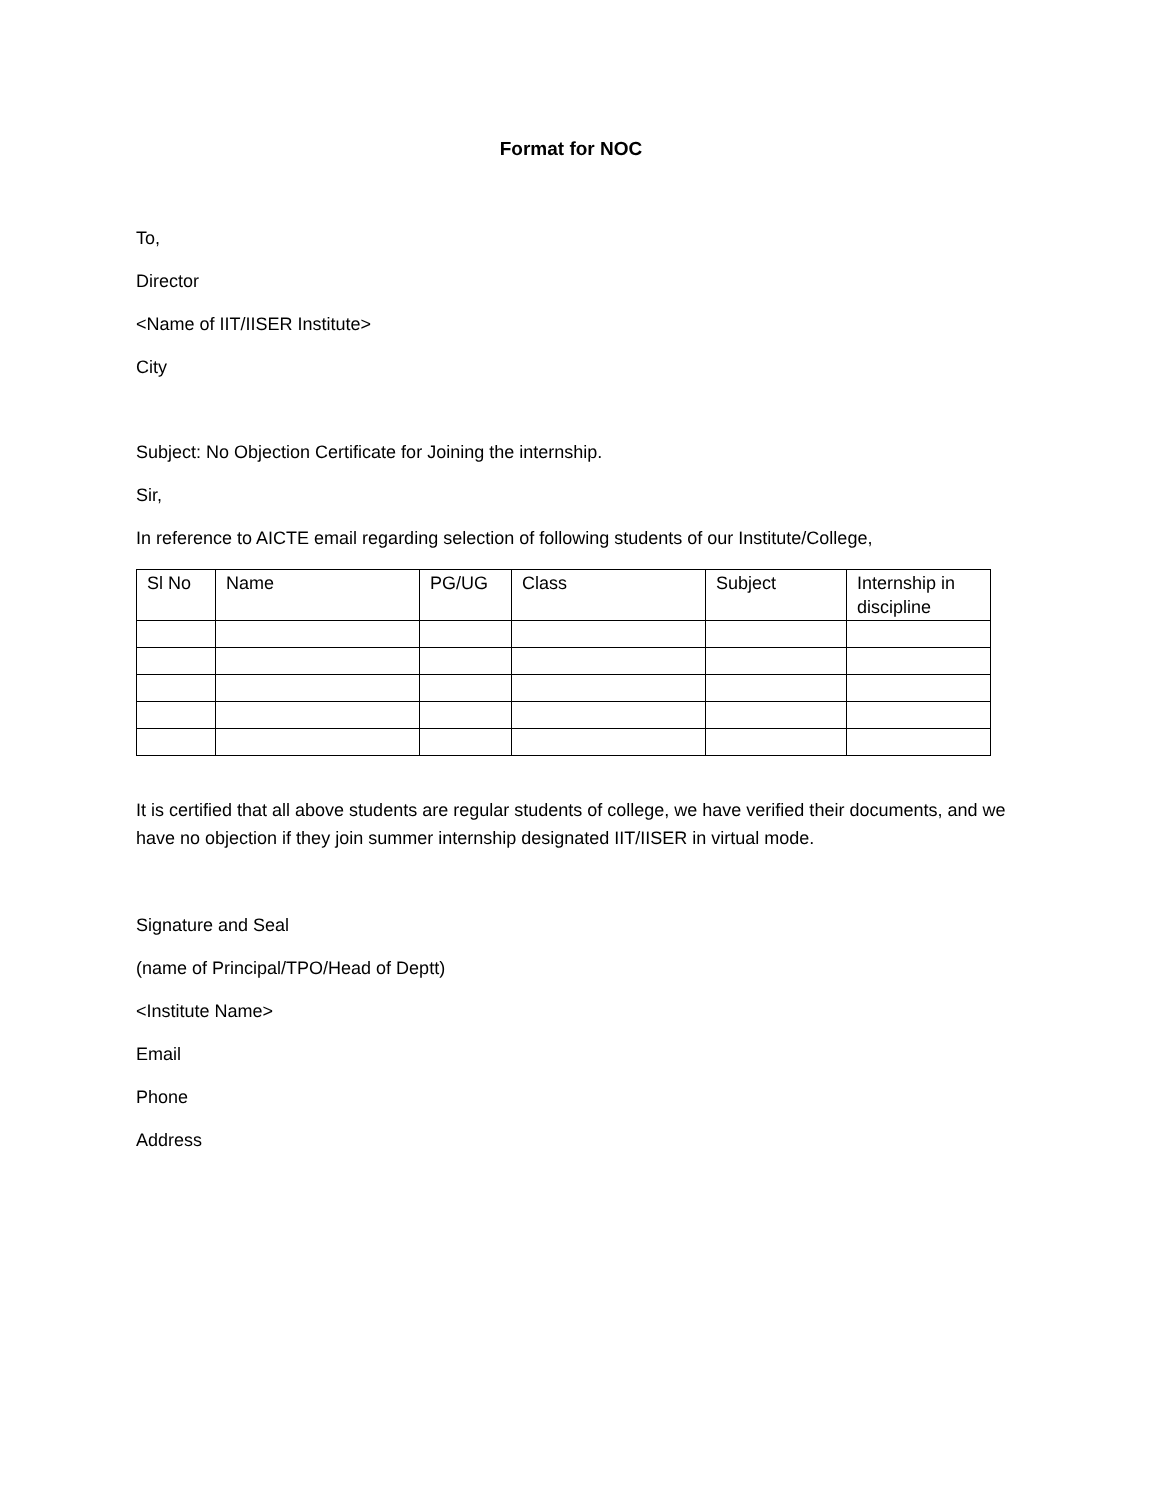Format for NOC
To,
Director
<Name of IIT/IISER Institute>
City
Subject: No Objection Certificate for Joining the internship.
Sir,
In reference to AICTE email regarding selection of following students of our Institute/College,
| Sl No | Name | PG/UG | Class | Subject | Internship in discipline |
| --- | --- | --- | --- | --- | --- |
It is certified that all above students are regular students of college, we have verified their documents, and we have no objection if they join summer internship designated IIT/IISER in virtual mode.
Signature and Seal
(name of Principal/TPO/Head of Deptt)
<Institute Name>
Email
Phone
Address